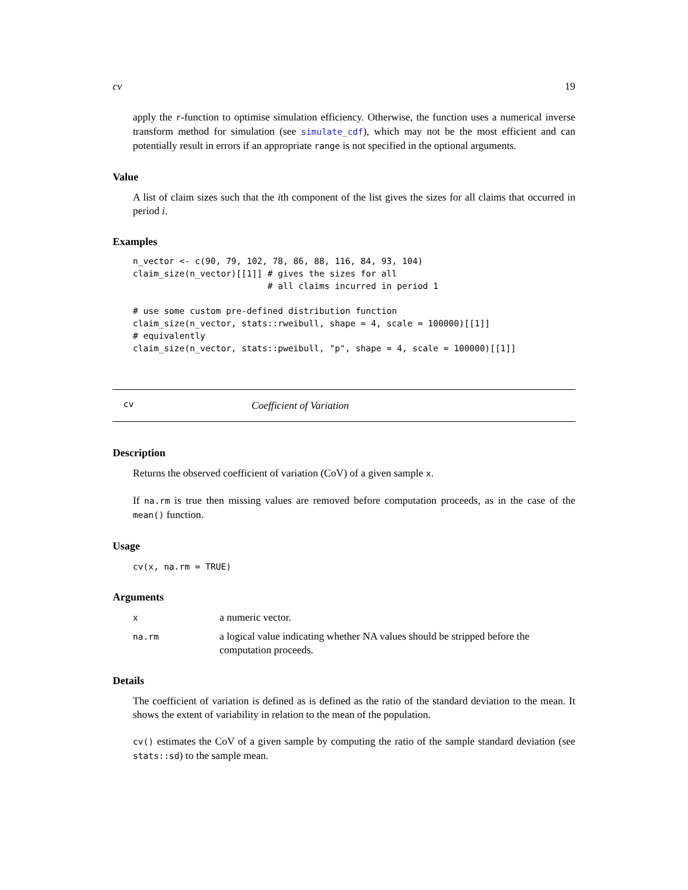cv 19
apply the r-function to optimise simulation efficiency. Otherwise, the function uses a numerical inverse transform method for simulation (see simulate_cdf), which may not be the most efficient and can potentially result in errors if an appropriate range is not specified in the optional arguments.
Value
A list of claim sizes such that the ith component of the list gives the sizes for all claims that occurred in period i.
Examples
n_vector <- c(90, 79, 102, 78, 86, 88, 116, 84, 93, 104)
claim_size(n_vector)[[1]] # gives the sizes for all
                          # all claims incurred in period 1

# use some custom pre-defined distribution function
claim_size(n_vector, stats::rweibull, shape = 4, scale = 100000)[[1]]
# equivalently
claim_size(n_vector, stats::pweibull, "p", shape = 4, scale = 100000)[[1]]
cv Coefficient of Variation
Description
Returns the observed coefficient of variation (CoV) of a given sample x.
If na.rm is true then missing values are removed before computation proceeds, as in the case of the mean() function.
Usage
cv(x, na.rm = TRUE)
Arguments
| x | a numeric vector. |
| na.rm | a logical value indicating whether NA values should be stripped before the computation proceeds. |
Details
The coefficient of variation is defined as is defined as the ratio of the standard deviation to the mean. It shows the extent of variability in relation to the mean of the population.
cv() estimates the CoV of a given sample by computing the ratio of the sample standard deviation (see stats::sd) to the sample mean.